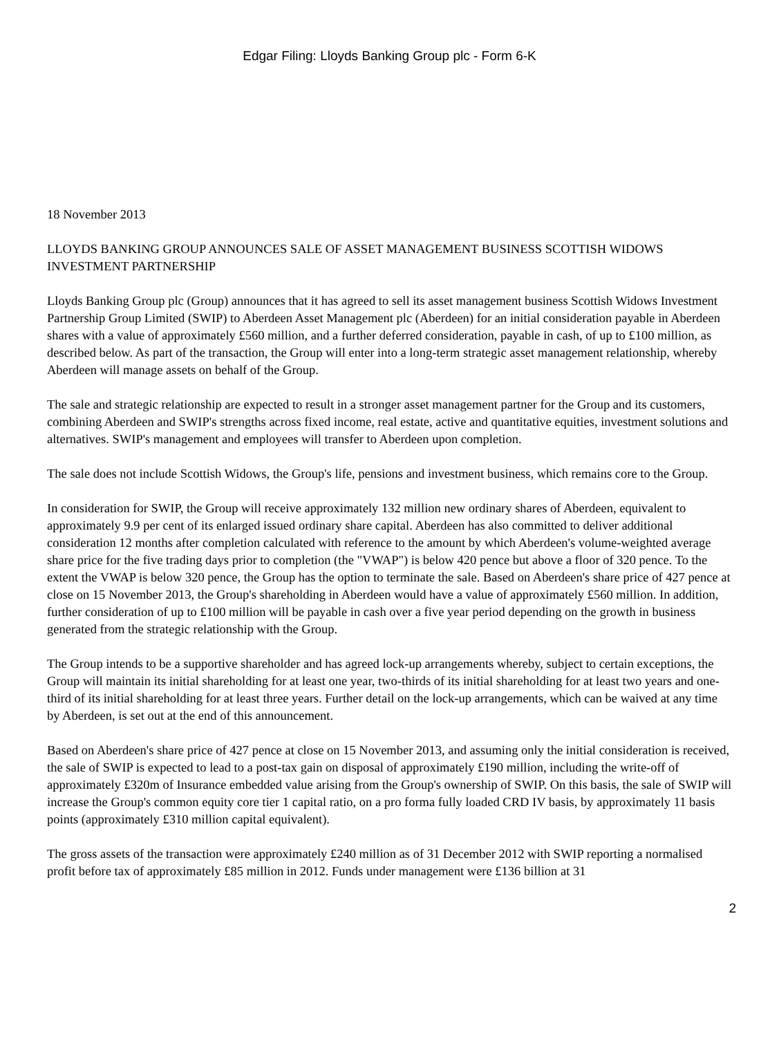Edgar Filing: Lloyds Banking Group plc - Form 6-K
18 November 2013
LLOYDS BANKING GROUP ANNOUNCES SALE OF ASSET MANAGEMENT BUSINESS SCOTTISH WIDOWS INVESTMENT PARTNERSHIP
Lloyds Banking Group plc (Group) announces that it has agreed to sell its asset management business Scottish Widows Investment Partnership Group Limited (SWIP) to Aberdeen Asset Management plc (Aberdeen) for an initial consideration payable in Aberdeen shares with a value of approximately £560 million, and a further deferred consideration, payable in cash, of up to £100 million, as described below. As part of the transaction, the Group will enter into a long-term strategic asset management relationship, whereby Aberdeen will manage assets on behalf of the Group.
The sale and strategic relationship are expected to result in a stronger asset management partner for the Group and its customers, combining Aberdeen and SWIP's strengths across fixed income, real estate, active and quantitative equities, investment solutions and alternatives. SWIP's management and employees will transfer to Aberdeen upon completion.
The sale does not include Scottish Widows, the Group's life, pensions and investment business, which remains core to the Group.
In consideration for SWIP, the Group will receive approximately 132 million new ordinary shares of Aberdeen, equivalent to approximately 9.9 per cent of its enlarged issued ordinary share capital. Aberdeen has also committed to deliver additional consideration 12 months after completion calculated with reference to the amount by which Aberdeen's volume-weighted average share price for the five trading days prior to completion (the "VWAP") is below 420 pence but above a floor of 320 pence. To the extent the VWAP is below 320 pence, the Group has the option to terminate the sale. Based on Aberdeen's share price of 427 pence at close on 15 November 2013, the Group's shareholding in Aberdeen would have a value of approximately £560 million. In addition, further consideration of up to £100 million will be payable in cash over a five year period depending on the growth in business generated from the strategic relationship with the Group.
The Group intends to be a supportive shareholder and has agreed lock-up arrangements whereby, subject to certain exceptions, the Group will maintain its initial shareholding for at least one year, two-thirds of its initial shareholding for at least two years and one-third of its initial shareholding for at least three years. Further detail on the lock-up arrangements, which can be waived at any time by Aberdeen, is set out at the end of this announcement.
Based on Aberdeen's share price of 427 pence at close on 15 November 2013, and assuming only the initial consideration is received, the sale of SWIP is expected to lead to a post-tax gain on disposal of approximately £190 million, including the write-off of approximately £320m of Insurance embedded value arising from the Group's ownership of SWIP. On this basis, the sale of SWIP will increase the Group's common equity core tier 1 capital ratio, on a pro forma fully loaded CRD IV basis, by approximately 11 basis points (approximately £310 million capital equivalent).
The gross assets of the transaction were approximately £240 million as of 31 December 2012 with SWIP reporting a normalised profit before tax of approximately £85 million in 2012. Funds under management were £136 billion at 31
2